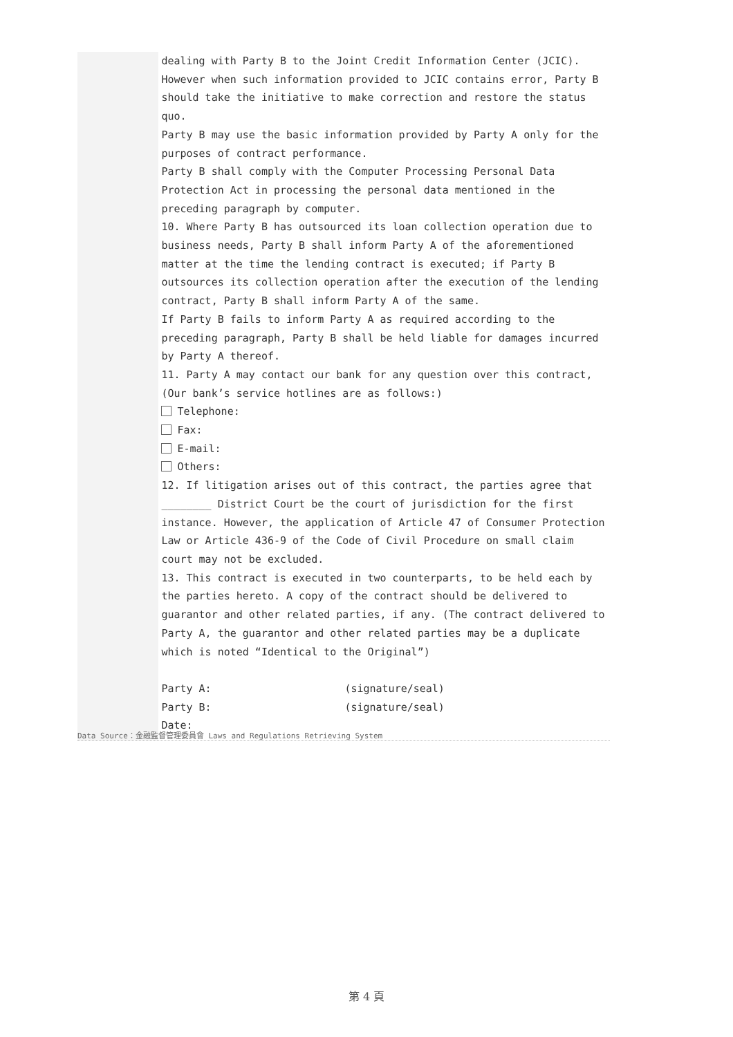dealing with Party B to the Joint Credit Information Center (JCIC). However when such information provided to JCIC contains error, Party B should take the initiative to make correction and restore the status quo.
Party B may use the basic information provided by Party A only for the purposes of contract performance.
Party B shall comply with the Computer Processing Personal Data Protection Act in processing the personal data mentioned in the preceding paragraph by computer.
10. Where Party B has outsourced its loan collection operation due to business needs, Party B shall inform Party A of the aforementioned matter at the time the lending contract is executed; if Party B outsources its collection operation after the execution of the lending contract, Party B shall inform Party A of the same.
If Party B fails to inform Party A as required according to the preceding paragraph, Party B shall be held liable for damages incurred by Party A thereof.
11. Party A may contact our bank for any question over this contract, (Our bank’s service hotlines are as follows:)
Telephone:
Fax:
E-mail:
Others:
12. If litigation arises out of this contract, the parties agree that ________ District Court be the court of jurisdiction for the first instance. However, the application of Article 47 of Consumer Protection Law or Article 436-9 of the Code of Civil Procedure on small claim court may not be excluded.
13. This contract is executed in two counterparts, to be held each by the parties hereto. A copy of the contract should be delivered to guarantor and other related parties, if any. (The contract delivered to Party A, the guarantor and other related parties may be a duplicate which is noted “Identical to the Original”)
Party A: (signature/seal)
Party B: (signature/seal)
Date:
Data Source：金融監督管理委員會 Laws and Regulations Retrieving System
第 4 頁